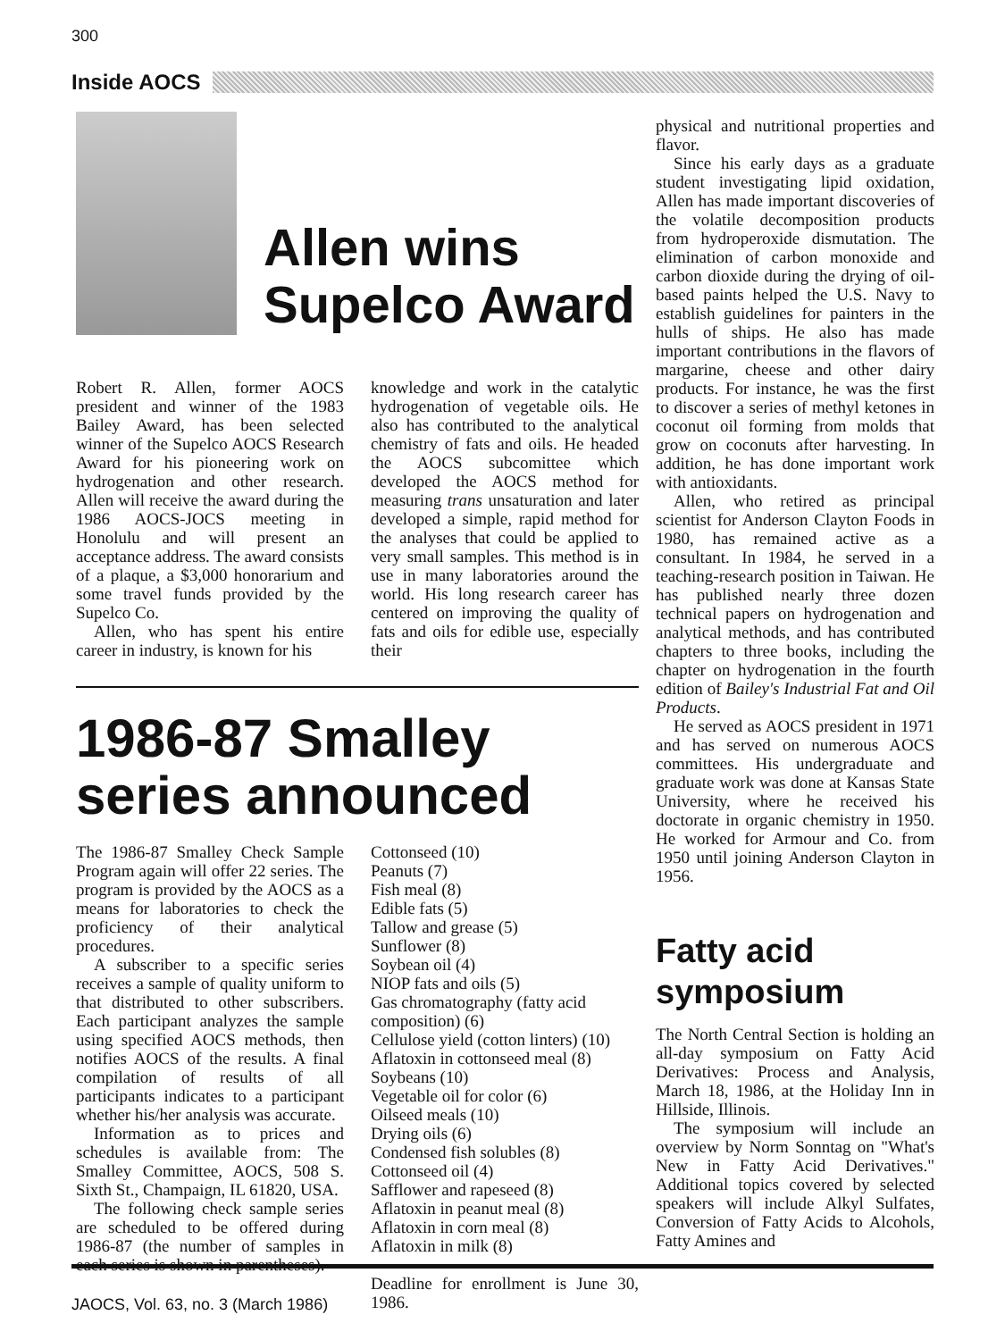300
Inside AOCS
Allen wins
Supelco Award
Robert R. Allen, former AOCS president and winner of the 1983 Bailey Award, has been selected winner of the Supelco AOCS Research Award for his pioneering work on hydrogenation and other research. Allen will receive the award during the 1986 AOCS-JOCS meeting in Honolulu and will present an acceptance address. The award consists of a plaque, a $3,000 honorarium and some travel funds provided by the Supelco Co.
Allen, who has spent his entire career in industry, is known for his
knowledge and work in the catalytic hydrogenation of vegetable oils. He also has contributed to the analytical chemistry of fats and oils. He headed the AOCS subcomittee which developed the AOCS method for measuring trans unsaturation and later developed a simple, rapid method for the analyses that could be applied to very small samples. This method is in use in many laboratories around the world. His long research career has centered on improving the quality of fats and oils for edible use, especially their
1986-87 Smalley
series announced
The 1986-87 Smalley Check Sample Program again will offer 22 series. The program is provided by the AOCS as a means for laboratories to check the proficiency of their analytical procedures.
A subscriber to a specific series receives a sample of quality uniform to that distributed to other subscribers. Each participant analyzes the sample using specified AOCS methods, then notifies AOCS of the results. A final compilation of results of all participants indicates to a participant whether his/her analysis was accurate.
Information as to prices and schedules is available from: The Smalley Committee, AOCS, 508 S. Sixth St., Champaign, IL 61820, USA.
The following check sample series are scheduled to be offered during 1986-87 (the number of samples in each series is shown in parentheses).
Cottonseed (10)
Peanuts (7)
Fish meal (8)
Edible fats (5)
Tallow and grease (5)
Sunflower (8)
Soybean oil (4)
NIOP fats and oils (5)
Gas chromatography (fatty acid composition) (6)
Cellulose yield (cotton linters) (10)
Aflatoxin in cottonseed meal (8)
Soybeans (10)
Vegetable oil for color (6)
Oilseed meals (10)
Drying oils (6)
Condensed fish solubles (8)
Cottonseed oil (4)
Safflower and rapeseed (8)
Aflatoxin in peanut meal (8)
Aflatoxin in corn meal (8)
Aflatoxin in milk (8)
Deadline for enrollment is June 30, 1986.
physical and nutritional properties and flavor.
Since his early days as a graduate student investigating lipid oxidation, Allen has made important discoveries of the volatile decomposition products from hydroperoxide dismutation. The elimination of carbon monoxide and carbon dioxide during the drying of oil-based paints helped the U.S. Navy to establish guidelines for painters in the hulls of ships. He also has made important contributions in the flavors of margarine, cheese and other dairy products. For instance, he was the first to discover a series of methyl ketones in coconut oil forming from molds that grow on coconuts after harvesting. In addition, he has done important work with antioxidants.
Allen, who retired as principal scientist for Anderson Clayton Foods in 1980, has remained active as a consultant. In 1984, he served in a teaching-research position in Taiwan. He has published nearly three dozen technical papers on hydrogenation and analytical methods, and has contributed chapters to three books, including the chapter on hydrogenation in the fourth edition of Bailey's Industrial Fat and Oil Products.
He served as AOCS president in 1971 and has served on numerous AOCS committees. His undergraduate and graduate work was done at Kansas State University, where he received his doctorate in organic chemistry in 1950. He worked for Armour and Co. from 1950 until joining Anderson Clayton in 1956.
Fatty acid
symposium
The North Central Section is holding an all-day symposium on Fatty Acid Derivatives: Process and Analysis, March 18, 1986, at the Holiday Inn in Hillside, Illinois.
The symposium will include an overview by Norm Sonntag on "What's New in Fatty Acid Derivatives." Additional topics covered by selected speakers will include Alkyl Sulfates, Conversion of Fatty Acids to Alcohols, Fatty Amines and
JAOCS, Vol. 63, no. 3 (March 1986)